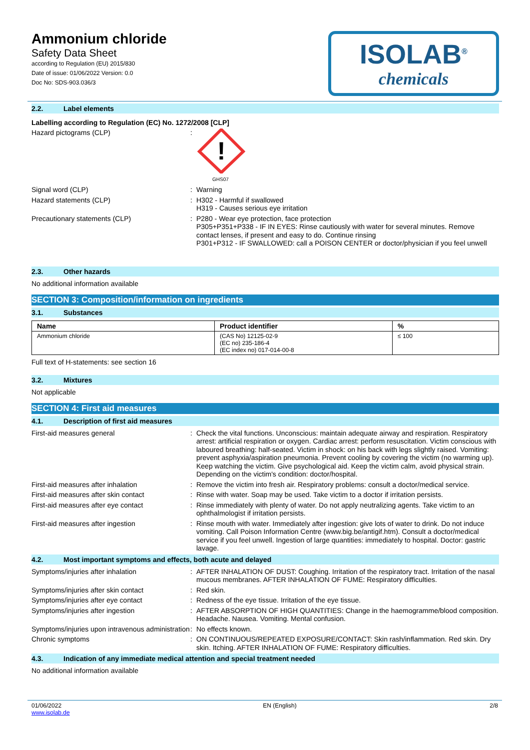Ammonium chloride
Safety Data Sheet
according to Regulation (EU) 2015/830
Date of issue: 01/06/2022 Version: 0.0
Doc No: SDS-903.036/3
ISOLAB<sup>®</sup>
chemicals
2.2. Label elements
Labelling according to Regulation (EC) No. 1272/2008 [CLP]
Hazard pictograms (CLP) :
!
GHS07
Signal word (CLP) : Warning
Hazard statements (CLP) : H302 - Harmful if swallowed
H319 - Causes serious eye irritation
Precautionary statements (CLP) : P280 - Wear eye protection, face protection
P305+P351+P338 - IF IN EYES: Rinse cautiously with water for several minutes. Remove contact lenses, if present and easy to do. Continue rinsing
P301+P312 - IF SWALLOWED: call a POISON CENTER or doctor/physician if you feel unwell
2.3. Other hazards
No additional information available
SECTION 3: Composition/information on ingredients
3.1. Substances
| Name | Product identifier | % |
| --- | --- | --- |
| Ammonium chloride | (CAS No) 12125-02-9 (EC no) 235-186-4 (EC index no) 017-014-00-8 | ≤ 100 |
Full text of H-statements: see section 16
3.2. Mixtures
Not applicable
SECTION 4: First aid measures
4.1. Description of first aid measures
First-aid measures general : Check the vital functions. Unconscious: maintain adequate airway and respiration. Respiratory arrest: artificial respiration or oxygen. Cardiac arrest: perform resuscitation. Victim conscious with laboured breathing: half-seated. Victim in shock: on his back with legs slightly raised. Vomiting: prevent asphyxia/aspiration pneumonia. Prevent cooling by covering the victim (no warming up). Keep watching the victim. Give psychological aid. Keep the victim calm, avoid physical strain. Depending on the victim's condition: doctor/hospital.
First-aid measures after inhalation : Remove the victim into fresh air. Respiratory problems: consult a doctor/medical service.
First-aid measures after skin contact : Rinse with water. Soap may be used. Take victim to a doctor if irritation persists.
First-aid measures after eye contact : Rinse immediately with plenty of water. Do not apply neutralizing agents. Take victim to an ophthalmologist if irritation persists.
First-aid measures after ingestion : Rinse mouth with water. Immediately after ingestion: give lots of water to drink. Do not induce vomiting. Call Poison Information Centre (www.big.be/antigif.htm). Consult a doctor/medical service if you feel unwell. Ingestion of large quantities: immediately to hospital. Doctor: gastric lavage.
4.2. Most important symptoms and effects, both acute and delayed
Symptoms/injuries after inhalation : AFTER INHALATION OF DUST: Coughing. Irritation of the respiratory tract. Irritation of the nasal mucous membranes. AFTER INHALATION OF FUME: Respiratory difficulties.
Symptoms/injuries after skin contact : Red skin.
Symptoms/injuries after eye contact : Redness of the eye tissue. Irritation of the eye tissue.
Symptoms/injuries after ingestion : AFTER ABSORPTION OF HIGH QUANTITIES: Change in the haemogramme/blood composition. Headache. Nausea. Vomiting. Mental confusion.
Symptoms/injuries upon intravenous administration
: No effects known.
Chronic symptoms : ON CONTINUOUS/REPEATED EXPOSURE/CONTACT: Skin rash/inflammation. Red skin. Dry skin. Itching. AFTER INHALATION OF FUME: Respiratory difficulties.
4.3. Indication of any immediate medical attention and special treatment needed
No additional information available
01/06/2022
www.isolab.de
EN (English) 2/8